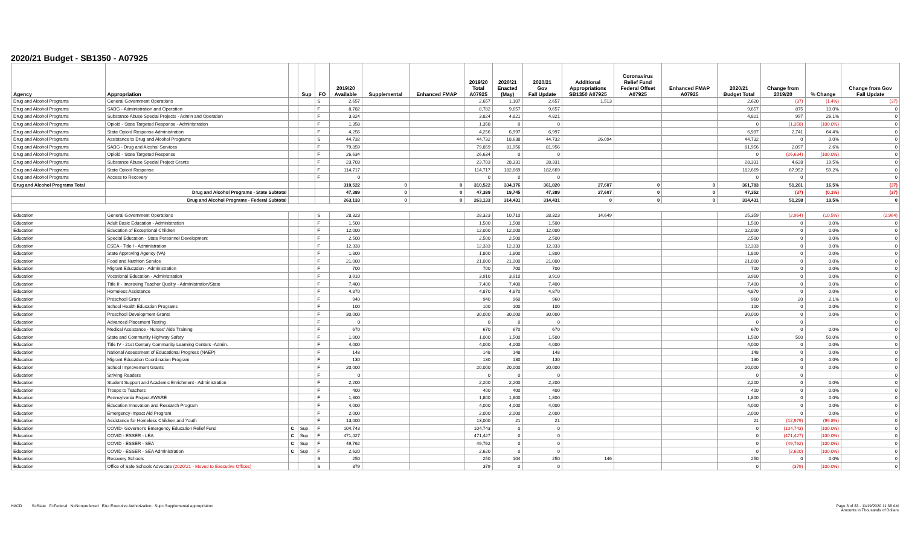2020/21 Budget - SB1350 - A07925
| Agency | Appropriation | | Sup | FO | 2019/20 Available | Supplemental | Enhanced FMAP | 2019/20 Total A07925 | 2020/21 Enacted (May) | 2020/21 Gov Fall Update | Additional Appropriations SB1350 A07925 | Coronavirus Relief Fund Federal Offset A07925 | Enhanced FMAP A07925 | 2020/21 Budget Total | Change from 2019/20 | % Change | Change from Gov Fall Update |
| --- | --- | --- | --- | --- | --- | --- | --- | --- | --- | --- | --- | --- | --- | --- | --- | --- | --- |
| Drug and Alcohol Programs | General Government Operations | | | S | 2,657 | | | 2,657 | 1,107 | 2,657 | 1,513 | | | 2,620 | (37) | (1.4%) | (37) |
| Drug and Alcohol Programs | SABG - Administration and Operation | | | F | 8,782 | | | 8,782 | 9,657 | 9,657 | | | | 9,657 | 875 | 10.0% | 0 |
| Drug and Alcohol Programs | Substance Abuse Special Projects - Admin and Operation | | | F | 3,824 | | | 3,824 | 4,821 | 4,821 | | | | 4,821 | 997 | 26.1% | 0 |
| Drug and Alcohol Programs | Opioid - State Targeted Response - Administration | | | F | 1,358 | | | 1,358 | 0 | 0 | | | | 0 | (1,358) | (100.0%) | 0 |
| Drug and Alcohol Programs | State Opioid Response Administration | | | F | 4,256 | | | 4,256 | 6,997 | 6,997 | | | | 6,997 | 2,741 | 64.4% | 0 |
| Drug and Alcohol Programs | Assistance to Drug and Alcohol Programs | | | S | 44,732 | | | 44,732 | 18,638 | 44,732 | 26,094 | | | 44,732 | 0 | 0.0% | 0 |
| Drug and Alcohol Programs | SABG - Drug and Alcohol Services | | | F | 79,859 | | | 79,859 | 81,956 | 81,956 | | | | 81,956 | 2,097 | 2.6% | 0 |
| Drug and Alcohol Programs | Opioid - State Targeted Response | | | F | 26,634 | | | 26,634 | 0 | 0 | | | | 0 | (26,634) | (100.0%) | 0 |
| Drug and Alcohol Programs | Substance Abuse Special Project Grants | | | F | 23,703 | | | 23,703 | 28,331 | 28,331 | | | | 28,331 | 4,628 | 19.5% | 0 |
| Drug and Alcohol Programs | State Opioid Response | | | F | 114,717 | | | 114,717 | 182,669 | 182,669 | | | | 182,669 | 67,952 | 59.2% | 0 |
| Drug and Alcohol Programs | Access to Recovery | | | F | 0 | | | 0 | 0 | 0 | | | | 0 | 0 | | 0 |
| Drug and Alcohol Programs Total | | | | | 310,522 | 0 | 0 | 310,522 | 334,176 | 361,820 | 27,607 | 0 | 0 | 361,783 | 51,261 | 16.5% | (37) |
| | Drug and Alcohol Programs - State Subtotal | | | | 47,389 | 0 | 0 | 47,389 | 19,745 | 47,389 | 27,607 | 0 | 0 | 47,352 | (37) | (0.1%) | (37) |
| | Drug and Alcohol Programs - Federal Subtotal | | | | 263,133 | 0 | 0 | 263,133 | 314,431 | 314,431 | 0 | 0 | 0 | 314,431 | 51,298 | 19.5% | 0 |
| Education | General Government Operations | | | S | 28,323 | | | 28,323 | 10,710 | 28,323 | 14,649 | | | 25,359 | (2,964) | (10.5%) | (2,964) |
| Education | Adult Basic Education - Administration | | | F | 1,500 | | | 1,500 | 1,500 | 1,500 | | | | 1,500 | 0 | 0.0% | 0 |
| Education | Education of Exceptional Children | | | F | 12,000 | | | 12,000 | 12,000 | 12,000 | | | | 12,000 | 0 | 0.0% | 0 |
| Education | Special Education - State Personnel Development | | | F | 2,500 | | | 2,500 | 2,500 | 2,500 | | | | 2,500 | 0 | 0.0% | 0 |
| Education | ESEA - Title I - Administration | | | F | 12,333 | | | 12,333 | 12,333 | 12,333 | | | | 12,333 | 0 | 0.0% | 0 |
| Education | State Approving Agency (VA) | | | F | 1,800 | | | 1,800 | 1,800 | 1,800 | | | | 1,800 | 0 | 0.0% | 0 |
| Education | Food and Nutrition Service | | | F | 21,000 | | | 21,000 | 21,000 | 21,000 | | | | 21,000 | 0 | 0.0% | 0 |
| Education | Migrant Education - Administration | | | F | 700 | | | 700 | 700 | 700 | | | | 700 | 0 | 0.0% | 0 |
| Education | Vocational Education - Administration | | | F | 3,910 | | | 3,910 | 3,910 | 3,910 | | | | 3,910 | 0 | 0.0% | 0 |
| Education | Title II - Improving Teacher Quality - Administration/State | | | F | 7,400 | | | 7,400 | 7,400 | 7,400 | | | | 7,400 | 0 | 0.0% | 0 |
| Education | Homeless Assistance | | | F | 4,870 | | | 4,870 | 4,870 | 4,870 | | | | 4,870 | 0 | 0.0% | 0 |
| Education | Preschool Grant | | | F | 940 | | | 940 | 960 | 960 | | | | 960 | 20 | 2.1% | 0 |
| Education | School Health Education Programs | | | F | 100 | | | 100 | 100 | 100 | | | | 100 | 0 | 0.0% | 0 |
| Education | Preschool Development Grants | | | F | 30,000 | | | 30,000 | 30,000 | 30,000 | | | | 30,000 | 0 | 0.0% | 0 |
| Education | Advanced Placement Testing | | | F | 0 | | | 0 | 0 | 0 | | | | 0 | 0 | | 0 |
| Education | Medical Assistance - Nurses' Aide Training | | | F | 670 | | | 670 | 670 | 670 | | | | 670 | 0 | 0.0% | 0 |
| Education | State and Community Highway Safety | | | F | 1,000 | | | 1,000 | 1,500 | 1,500 | | | | 1,500 | 500 | 50.0% | 0 |
| Education | Title IV - 21st Century Community Learning Centers -Admin. | | | F | 4,000 | | | 4,000 | 4,000 | 4,000 | | | | 4,000 | 0 | 0.0% | 0 |
| Education | National Assessment of Educational Progress (NAEP) | | | F | 148 | | | 148 | 148 | 148 | | | | 148 | 0 | 0.0% | 0 |
| Education | Migrant Education Coordination Program | | | F | 130 | | | 130 | 130 | 130 | | | | 130 | 0 | 0.0% | 0 |
| Education | School Improvement Grants | | | F | 20,000 | | | 20,000 | 20,000 | 20,000 | | | | 20,000 | 0 | 0.0% | 0 |
| Education | Striving Readers | | | F | 0 | | | 0 | 0 | 0 | | | | 0 | 0 | | 0 |
| Education | Student Support and Academic Enrichment - Administration | | | F | 2,200 | | | 2,200 | 2,200 | 2,200 | | | | 2,200 | 0 | 0.0% | 0 |
| Education | Troops to Teachers | | | F | 400 | | | 400 | 400 | 400 | | | | 400 | 0 | 0.0% | 0 |
| Education | Pennsylvania Project AWARE | | | F | 1,800 | | | 1,800 | 1,800 | 1,800 | | | | 1,800 | 0 | 0.0% | 0 |
| Education | Education Innovation and Research Program | | | F | 4,000 | | | 4,000 | 4,000 | 4,000 | | | | 4,000 | 0 | 0.0% | 0 |
| Education | Emergency Impact Aid Program | | | F | 2,000 | | | 2,000 | 2,000 | 2,000 | | | | 2,000 | 0 | 0.0% | 0 |
| Education | Assistance for Homeless Children and Youth | | | F | 13,000 | | | 13,000 | 21 | 21 | | | | 21 | (12,979) | (99.8%) | 0 |
| Education | COVID- Governor's Emergency Education Relief Fund | C | Sup | F | 104,743 | | | 104,743 | 0 | 0 | | | | 0 | (104,743) | (100.0%) | 0 |
| Education | COVID - ESSER - LEA | C | Sup | F | 471,427 | | | 471,427 | 0 | 0 | | | | 0 | (471,427) | (100.0%) | 0 |
| Education | COVID - ESSER - SEA | C | Sup | F | 49,762 | | | 49,762 | 0 | 0 | | | | 0 | (49,762) | (100.0%) | 0 |
| Education | COVID - ESSER - SEA Administration | C | Sup | F | 2,620 | | | 2,620 | 0 | 0 | | | | 0 | (2,620) | (100.0%) | 0 |
| Education | Recovery Schools | | | S | 250 | | | 250 | 104 | 250 | 146 | | | 250 | 0 | 0.0% | 0 |
| Education | Office of Safe Schools Advocate (2020/21 - Moved to Executive Offices) | | | S | 379 | | | 379 | 0 | 0 | | | | 0 | (379) | (100.0%) | 0 |
HACD S=State F=Federal N=Nonpreferred EA= Executive Authorization Sup= Supplemental appropriation
Page 8 of 33 - 11/19/2020 11:38 AM
Amounts in Thousands of Dollars